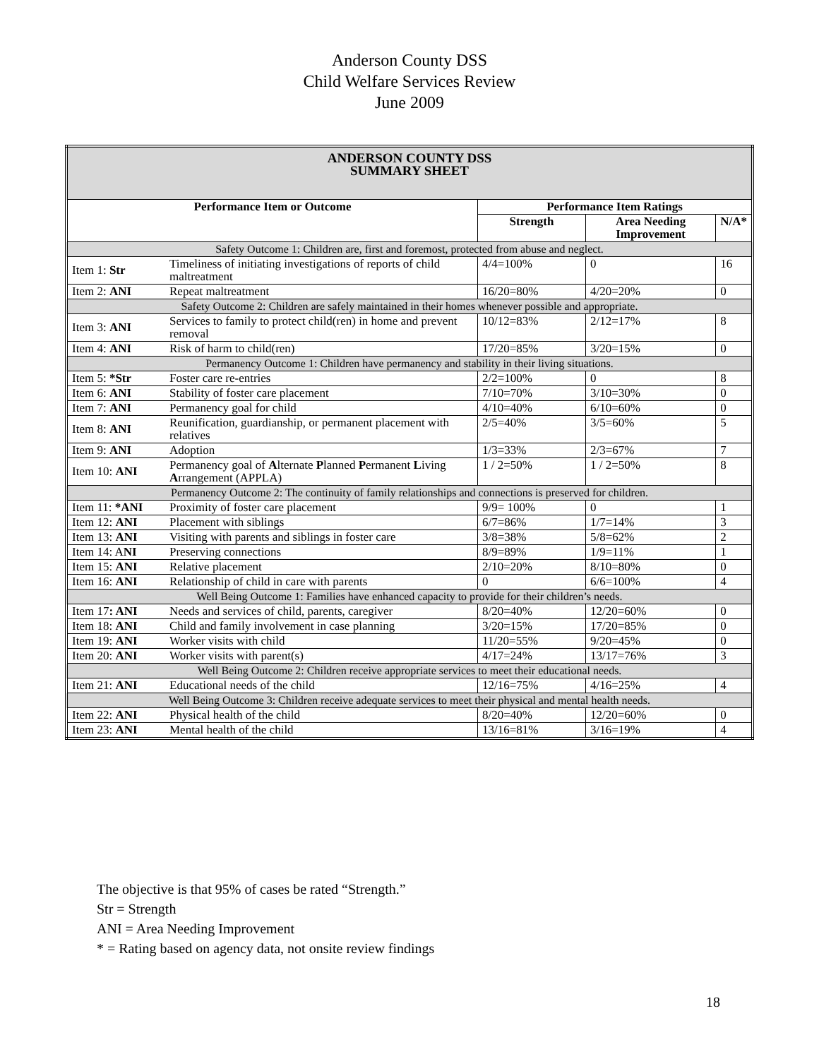Anderson County DSS
Child Welfare Services Review
June 2009
| ANDERSON COUNTY DSS SUMMARY SHEET | | | | |
| Performance Item or Outcome | | Performance Item Ratings | | |
| | | Strength | Area Needing Improvement | N/A* |
| Safety Outcome 1: Children are, first and foremost, protected from abuse and neglect. | | | | |
| Item 1: Str | Timeliness of initiating investigations of reports of child maltreatment | 4/4=100% | 0 | 16 |
| Item 2: ANI | Repeat maltreatment | 16/20=80% | 4/20=20% | 0 |
| Safety Outcome 2: Children are safely maintained in their homes whenever possible and appropriate. | | | | |
| Item 3: ANI | Services to family to protect child(ren) in home and prevent removal | 10/12=83% | 2/12=17% | 8 |
| Item 4: ANI | Risk of harm to child(ren) | 17/20=85% | 3/20=15% | 0 |
| Permanency Outcome 1: Children have permanency and stability in their living situations. | | | | |
| Item 5: *Str | Foster care re-entries | 2/2=100% | 0 | 8 |
| Item 6: ANI | Stability of foster care placement | 7/10=70% | 3/10=30% | 0 |
| Item 7: ANI | Permanency goal for child | 4/10=40% | 6/10=60% | 0 |
| Item 8: ANI | Reunification, guardianship, or permanent placement with relatives | 2/5=40% | 3/5=60% | 5 |
| Item 9: ANI | Adoption | 1/3=33% | 2/3=67% | 7 |
| Item 10: ANI | Permanency goal of A lternate P lanned P ermanent L iving A rrangement (APPLA) | 1 / 2=50% | 1 / 2=50% | 8 |
| Permanency Outcome 2: The continuity of family relationships and connections is preserved for children. | | | | |
| Item 11: *ANI | Proximity of foster care placement | 9/9= 100% | 0 | 1 |
| Item 12: ANI | Placement with siblings | 6/7=86% | 1/7=14% | 3 |
| Item 13: ANI | Visiting with parents and siblings in foster care | 3/8=38% | 5/8=62% | 2 |
| Item 14: A NI | Preserving connections | 8/9=89% | 1/9=11% | 1 |
| Item 15: ANI | Relative placement | 2/10=20% | 8/10=80% | 0 |
| Item 16: ANI | Relationship of child in care with parents | 0 | 6/6=100% | 4 |
| Well Being Outcome 1: Families have enhanced capacity to provide for their children’s needs. | | | | |
| Item 17 : ANI | Needs and services of child, parents, caregiver | 8/20=40% | 12/20=60% | 0 |
| Item 18: ANI | Child and family involvement in case planning | 3/20=15% | 17/20=85% | 0 |
| Item 19: ANI | Worker visits with child | 11/20=55% | 9/20=45% | 0 |
| Item 20: ANI | Worker visits with parent(s) | 4/17=24% | 13/17=76% | 3 |
| Well Being Outcome 2: Children receive appropriate services to meet their educational needs. | | | | |
| Item 21: ANI | Educational needs of the child | 12/16=75% | 4/16=25% | 4 |
| Well Being Outcome 3: Children receive adequate services to meet their physical and mental health needs. | | | | |
| Item 22: ANI | Physical health of the child | 8/20=40% | 12/20=60% | 0 |
| Item 23: ANI | Mental health of the child | 13/16=81% | 3/16=19% | 4 |
The objective is that 95% of cases be rated “Strength.”
Str = Strength
ANI = Area Needing Improvement
* = Rating based on agency data, not onsite review findings
18